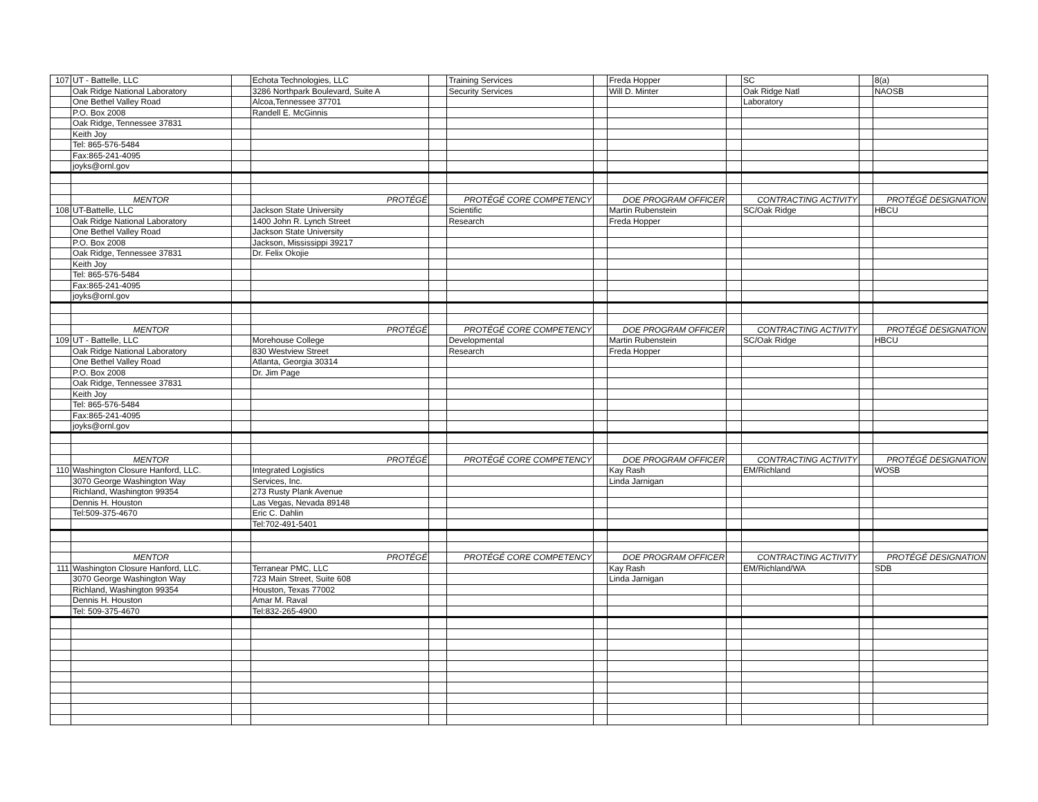| 107 | UT - Battelle, LLC | | Echota Technologies, LLC | | Training Services | | Freda Hopper | | SC | | 8(a) |
| | Oak Ridge National Laboratory | | 3286 Northpark Boulevard, Suite A | | Security Services | | Will D. Minter | | Oak Ridge Natl | | NAOSB |
| | One Bethel Valley Road | | Alcoa,Tennessee 37701 | | | | | | Laboratory | | |
| | P.O. Box 2008 | | Randell E. McGinnis | | | | | | | | |
| | Oak Ridge, Tennessee 37831 | | | | | | | | | | |
| | Keith Joy | | | | | | | | | | |
| | Tel: 865-576-5484 | | | | | | | | | | |
| | Fax:865-241-4095 | | | | | | | | | | |
| | joyks@ornl.gov | | | | | | | | | | |
| | MENTOR | | PROTÉGÉ | | PROTÉGÉ CORE COMPETENCY | | DOE PROGRAM OFFICER | | CONTRACTING ACTIVITY | | PROTÉGÉ DESIGNATION |
| 108 | UT-Battelle, LLC | | Jackson State University | | Scientific | | Martin Rubenstein | | SC/Oak Ridge | | HBCU |
| | Oak Ridge National Laboratory | | 1400 John R. Lynch Street | | Research | | Freda Hopper | | | | |
| | One Bethel Valley Road | | Jackson State University | | | | | | | | |
| | P.O. Box 2008 | | Jackson, Mississippi 39217 | | | | | | | | |
| | Oak Ridge, Tennessee 37831 | | Dr. Felix Okojie | | | | | | | | |
| | Keith Joy | | | | | | | | | | |
| | Tel: 865-576-5484 | | | | | | | | | | |
| | Fax:865-241-4095 | | | | | | | | | | |
| | joyks@ornl.gov | | | | | | | | | | |
| | MENTOR | | PROTÉGÉ | | PROTÉGÉ CORE COMPETENCY | | DOE PROGRAM OFFICER | | CONTRACTING ACTIVITY | | PROTÉGÉ DESIGNATION |
| 109 | UT - Battelle, LLC | | Morehouse College | | Developmental | | Martin Rubenstein | | SC/Oak Ridge | | HBCU |
| | Oak Ridge National Laboratory | | 830 Westview Street | | Research | | Freda Hopper | | | | |
| | One Bethel Valley Road | | Atlanta, Georgia 30314 | | | | | | | | |
| | P.O. Box 2008 | | Dr. Jim Page | | | | | | | | |
| | Oak Ridge, Tennessee 37831 | | | | | | | | | | |
| | Keith Joy | | | | | | | | | | |
| | Tel: 865-576-5484 | | | | | | | | | | |
| | Fax:865-241-4095 | | | | | | | | | | |
| | joyks@ornl.gov | | | | | | | | | | |
| | MENTOR | | PROTÉGÉ | | PROTÉGÉ CORE COMPETENCY | | DOE PROGRAM OFFICER | | CONTRACTING ACTIVITY | | PROTÉGÉ DESIGNATION |
| 110 | Washington Closure Hanford, LLC. | | Integrated Logistics | | | | Kay Rash | | EM/Richland | | WOSB |
| | 3070 George Washington Way | | Services, Inc. | | | | Linda Jarnigan | | | | |
| | Richland, Washington 99354 | | 273 Rusty Plank Avenue | | | | | | | | |
| | Dennis H. Houston | | Las Vegas, Nevada 89148 | | | | | | | | |
| | Tel:509-375-4670 | | Eric C. Dahlin | | | | | | | | |
| | | | Tel:702-491-5401 | | | | | | | | |
| | MENTOR | | PROTÉGÉ | | PROTÉGÉ CORE COMPETENCY | | DOE PROGRAM OFFICER | | CONTRACTING ACTIVITY | | PROTÉGÉ DESIGNATION |
| 111 | Washington Closure Hanford, LLC. | | Terranear PMC, LLC | | | | Kay Rash | | EM/Richland/WA | | SDB |
| | 3070 George Washington Way | | 723 Main Street, Suite 608 | | | | Linda Jarnigan | | | | |
| | Richland, Washington 99354 | | Houston, Texas 77002 | | | | | | | | |
| | Dennis H. Houston | | Amar M. Raval | | | | | | | | |
| | Tel: 509-375-4670 | | Tel:832-265-4900 | | | | | | | | |